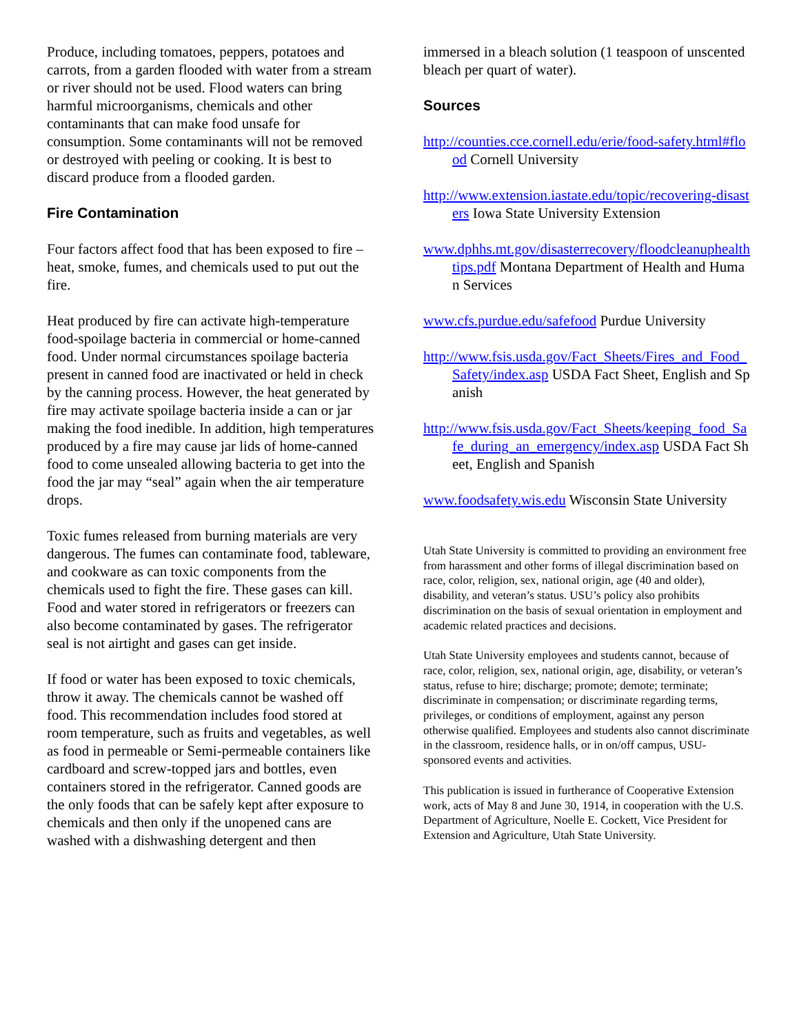Produce, including tomatoes, peppers, potatoes and carrots, from a garden flooded with water from a stream or river should not be used. Flood waters can bring harmful microorganisms, chemicals and other contaminants that can make food unsafe for consumption. Some contaminants will not be removed or destroyed with peeling or cooking. It is best to discard produce from a flooded garden.
Fire Contamination
Four factors affect food that has been exposed to fire – heat, smoke, fumes, and chemicals used to put out the fire.
Heat produced by fire can activate high-temperature food-spoilage bacteria in commercial or home-canned food. Under normal circumstances spoilage bacteria present in canned food are inactivated or held in check by the canning process. However, the heat generated by fire may activate spoilage bacteria inside a can or jar making the food inedible. In addition, high temperatures produced by a fire may cause jar lids of home-canned food to come unsealed allowing bacteria to get into the food the jar may “seal” again when the air temperature drops.
Toxic fumes released from burning materials are very dangerous. The fumes can contaminate food, tableware, and cookware as can toxic components from the chemicals used to fight the fire. These gases can kill. Food and water stored in refrigerators or freezers can also become contaminated by gases. The refrigerator seal is not airtight and gases can get inside.
If food or water has been exposed to toxic chemicals, throw it away. The chemicals cannot be washed off food. This recommendation includes food stored at room temperature, such as fruits and vegetables, as well as food in permeable or Semi-permeable containers like cardboard and screw-topped jars and bottles, even containers stored in the refrigerator. Canned goods are the only foods that can be safely kept after exposure to chemicals and then only if the unopened cans are washed with a dishwashing detergent and then
immersed in a bleach solution (1 teaspoon of unscented bleach per quart of water).
Sources
http://counties.cce.cornell.edu/erie/food-safety.html#flood Cornell University
http://www.extension.iastate.edu/topic/recovering-disasters Iowa State University Extension
www.dphhs.mt.gov/disasterrecovery/floodcleanuphealthtips.pdf Montana Department of Health and Human Services
www.cfs.purdue.edu/safefood Purdue University
http://www.fsis.usda.gov/Fact_Sheets/Fires_and_Food_Safety/index.asp USDA Fact Sheet, English and Spanish
http://www.fsis.usda.gov/Fact_Sheets/keeping_food_Safe_during_an_emergency/index.asp USDA Fact Sheet, English and Spanish
www.foodsafety.wis.edu Wisconsin State University
Utah State University is committed to providing an environment free from harassment and other forms of illegal discrimination based on race, color, religion, sex, national origin, age (40 and older), disability, and veteran’s status. USU’s policy also prohibits discrimination on the basis of sexual orientation in employment and academic related practices and decisions.
Utah State University employees and students cannot, because of race, color, religion, sex, national origin, age, disability, or veteran’s status, refuse to hire; discharge; promote; demote; terminate; discriminate in compensation; or discriminate regarding terms, privileges, or conditions of employment, against any person otherwise qualified. Employees and students also cannot discriminate in the classroom, residence halls, or in on/off campus, USU-sponsored events and activities.
This publication is issued in furtherance of Cooperative Extension work, acts of May 8 and June 30, 1914, in cooperation with the U.S. Department of Agriculture, Noelle E. Cockett, Vice President for Extension and Agriculture, Utah State University.